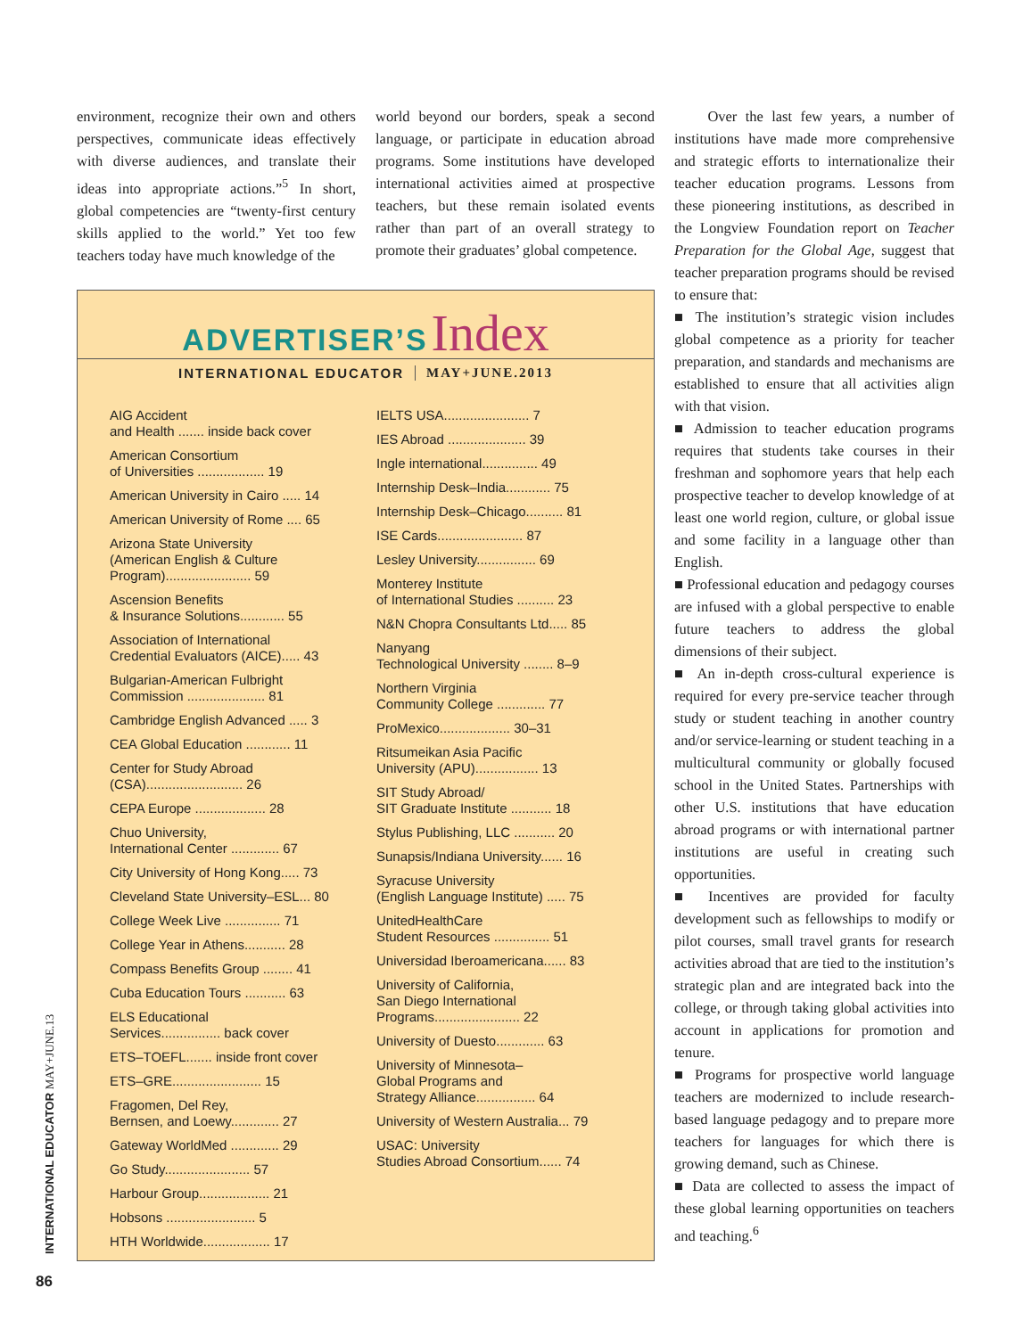environment, recognize their own and others perspectives, communicate ideas effectively with diverse audiences, and translate their ideas into appropriate actions.”<sup>5</sup> In short, global competencies are “twenty-first century skills applied to the world.” Yet too few teachers today have much knowledge of the
world beyond our borders, speak a second language, or participate in education abroad programs. Some institutions have developed international activities aimed at prospective teachers, but these remain isolated events rather than part of an overall strategy to promote their graduates’ global competence.
ADVERTISER’S Index
INTERNATIONAL EDUCATOR MAY+JUNE.2013
AIG Accident
and Health ....... inside back cover
American Consortium
of Universities .................. 19
American University in Cairo ..... 14
American University of Rome .... 65
Arizona State University
(American English & Culture
Program)....................... 59
Ascension Benefits
& Insurance Solutions............ 55
Association of International
Credential Evaluators (AICE)..... 43
Bulgarian-American Fulbright
Commission ..................... 81
Cambridge English Advanced ..... 3
CEA Global Education ............ 11
Center for Study Abroad
(CSA).......................... 26
CEPA Europe ................... 28
Chuo University,
International Center ............. 67
City University of Hong Kong..... 73
Cleveland State University–ESL... 80
College Week Live ............... 71
College Year in Athens........... 28
Compass Benefits Group ........ 41
Cuba Education Tours ........... 63
ELS Educational
Services................ back cover
ETS–TOEFL....... inside front cover
ETS–GRE........................ 15
Fragomen, Del Rey,
Bernsen, and Loewy............. 27
Gateway WorldMed ............. 29
Go Study....................... 57
Harbour Group................... 21
Hobsons ........................ 5
HTH Worldwide.................. 17
IELTS USA....................... 7
IES Abroad ..................... 39
Ingle international............... 49
Internship Desk–India............ 75
Internship Desk–Chicago.......... 81
ISE Cards....................... 87
Lesley University................ 69
Monterey Institute
of International Studies .......... 23
N&N Chopra Consultants Ltd..... 85
Nanyang
Technological University ........ 8–9
Northern Virginia
Community College ............. 77
ProMexico................... 30–31
Ritsumeikan Asia Pacific
University (APU)................. 13
SIT Study Abroad/
SIT Graduate Institute ........... 18
Stylus Publishing, LLC ........... 20
Sunapsis/Indiana University...... 16
Syracuse University
(English Language Institute) ..... 75
UnitedHealthCare
Student Resources ............... 51
Universidad Iberoamericana...... 83
University of California,
San Diego International
Programs....................... 22
University of Duesto............. 63
University of Minnesota–
Global Programs and
Strategy Alliance................ 64
University of Western Australia... 79
USAC: University
Studies Abroad Consortium...... 74
Over the last few years, a number of institutions have made more comprehensive and strategic efforts to internationalize their teacher education programs. Lessons from these pioneering institutions, as described in the Longview Foundation report on Teacher Preparation for the Global Age, suggest that teacher preparation programs should be revised to ensure that:
■ The institution’s strategic vision includes global competence as a priority for teacher preparation, and standards and mechanisms are established to ensure that all activities align with that vision.
■ Admission to teacher education programs requires that students take courses in their freshman and sophomore years that help each prospective teacher to develop knowledge of at least one world region, culture, or global issue and some facility in a language other than English.
■ Professional education and pedagogy courses are infused with a global perspective to enable future teachers to address the global dimensions of their subject.
■ An in-depth cross-cultural experience is required for every pre-service teacher through study or student teaching in another country and/or service-learning or student teaching in a multicultural community or globally focused school in the United States. Partnerships with other U.S. institutions that have education abroad programs or with international partner institutions are useful in creating such opportunities.
■ Incentives are provided for faculty development such as fellowships to modify or pilot courses, small travel grants for research activities abroad that are tied to the institution’s strategic plan and are integrated back into the college, or through taking global activities into account in applications for promotion and tenure.
■ Programs for prospective world language teachers are modernized to include research-based language pedagogy and to prepare more teachers for languages for which there is growing demand, such as Chinese.
■ Data are collected to assess the impact of these global learning opportunities on teachers and teaching.<sup>6</sup>
INTERNATIONAL EDUCATOR MAY+JUNE.13
86